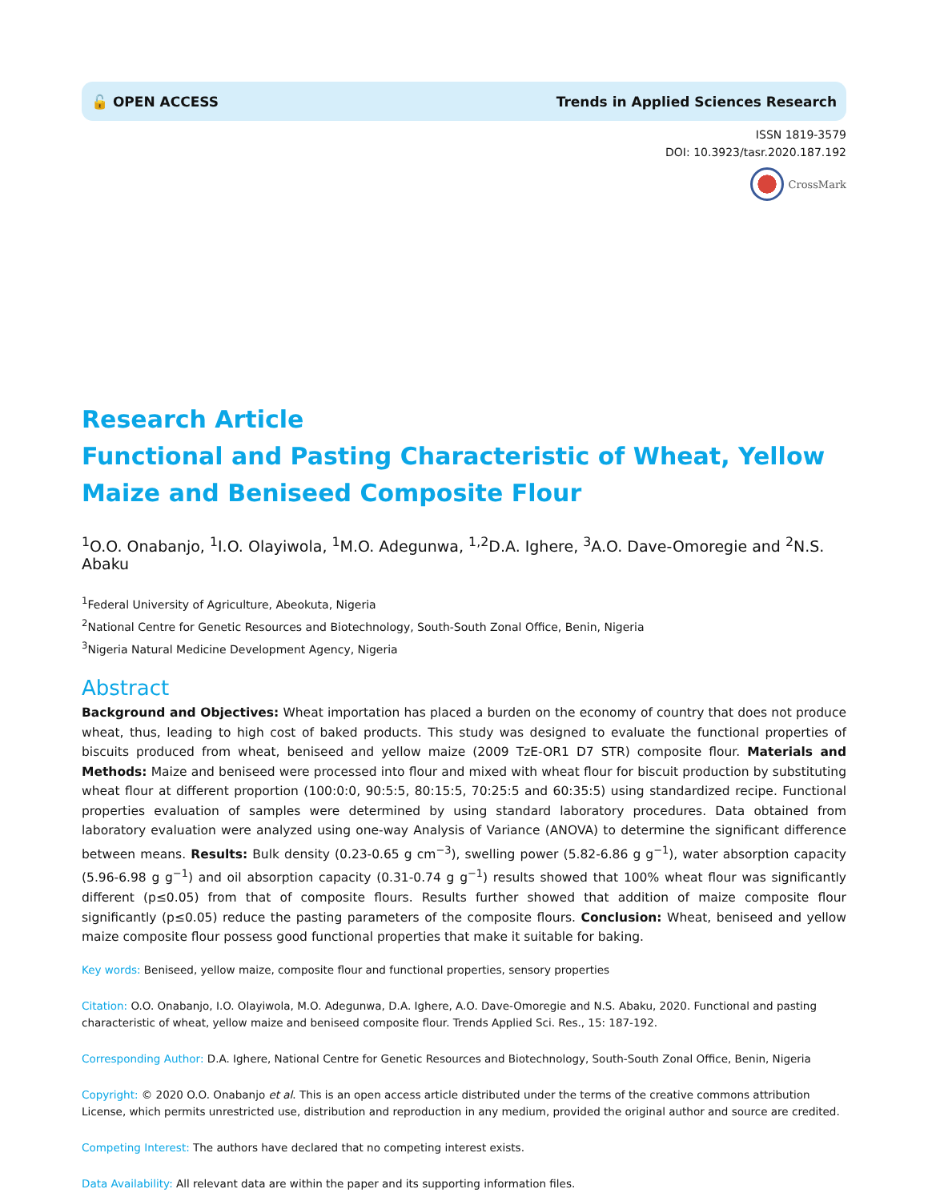🔓 OPEN ACCESS Trends in Applied Sciences Research
ISSN 1819-3579
DOI: 10.3923/tasr.2020.187.192
CrossMark
Research Article
Functional and Pasting Characteristic of Wheat, Yellow Maize and Beniseed Composite Flour
<sup>1</sup> O.O. Onabanjo, <sup>1</sup>I.O. Olayiwola, <sup>1</sup>M.O. Adegunwa, <sup>1,2</sup>D.A. Ighere, <sup>3</sup>A.O. Dave-Omoregie and <sup>2</sup>N.S. Abaku
<sup>1</sup> Federal University of Agriculture, Abeokuta, Nigeria
<sup>2</sup> National Centre for Genetic Resources and Biotechnology, South-South Zonal Office, Benin, Nigeria
<sup>3</sup> Nigeria Natural Medicine Development Agency, Nigeria
Abstract
Background and Objectives: Wheat importation has placed a burden on the economy of country that does not produce wheat, thus, leading to high cost of baked products. This study was designed to evaluate the functional properties of biscuits produced from wheat, beniseed and yellow maize (2009 TzE-OR1 D7 STR) composite flour. Materials and Methods: Maize and beniseed were processed into flour and mixed with wheat flour for biscuit production by substituting wheat flour at different proportion (100:0:0, 90:5:5, 80:15:5, 70:25:5 and 60:35:5) using standardized recipe. Functional properties evaluation of samples were determined by using standard laboratory procedures. Data obtained from laboratory evaluation were analyzed using one-way Analysis of Variance (ANOVA) to determine the significant difference between means. Results: Bulk density (0.23-0.65 g cm<sup>−3</sup>), swelling power (5.82-6.86 g g<sup>−1</sup>), water absorption capacity (5.96-6.98 g g<sup>−1</sup>) and oil absorption capacity (0.31-0.74 g g<sup>−1</sup>) results showed that 100% wheat flour was significantly different (p≤0.05) from that of composite flours. Results further showed that addition of maize composite flour significantly (p≤0.05) reduce the pasting parameters of the composite flours. Conclusion: Wheat, beniseed and yellow maize composite flour possess good functional properties that make it suitable for baking.
Key words: Beniseed, yellow maize, composite flour and functional properties, sensory properties
Citation: O.O. Onabanjo, I.O. Olayiwola, M.O. Adegunwa, D.A. Ighere, A.O. Dave-Omoregie and N.S. Abaku, 2020. Functional and pasting characteristic of wheat, yellow maize and beniseed composite flour. Trends Applied Sci. Res., 15: 187-192.
Corresponding Author: D.A. Ighere, National Centre for Genetic Resources and Biotechnology, South-South Zonal Office, Benin, Nigeria
Copyright: © 2020 O.O. Onabanjo et al. This is an open access article distributed under the terms of the creative commons attribution License, which permits unrestricted use, distribution and reproduction in any medium, provided the original author and source are credited.
Competing Interest: The authors have declared that no competing interest exists.
Data Availability: All relevant data are within the paper and its supporting information files.